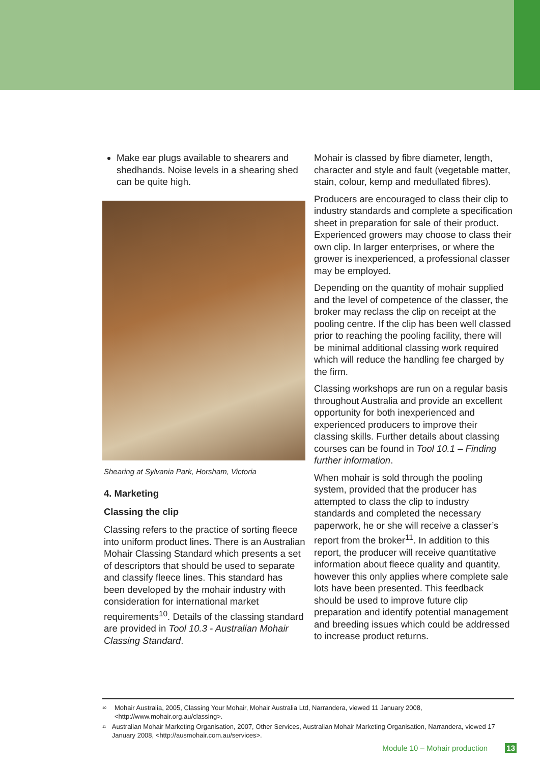Make ear plugs available to shearers and shedhands. Noise levels in a shearing shed can be quite high.
Shearing at Sylvania Park, Horsham, Victoria
4. Marketing
Classing the clip
Classing refers to the practice of sorting fleece into uniform product lines. There is an Australian Mohair Classing Standard which presents a set of descriptors that should be used to separate and classify fleece lines. This standard has been developed by the mohair industry with consideration for international market requirements<sup>10</sup>. Details of the classing standard are provided in Tool 10.3 - Australian Mohair Classing Standard.
Mohair is classed by fibre diameter, length, character and style and fault (vegetable matter, stain, colour, kemp and medullated fibres).
Producers are encouraged to class their clip to industry standards and complete a specification sheet in preparation for sale of their product. Experienced growers may choose to class their own clip. In larger enterprises, or where the grower is inexperienced, a professional classer may be employed.
Depending on the quantity of mohair supplied and the level of competence of the classer, the broker may reclass the clip on receipt at the pooling centre. If the clip has been well classed prior to reaching the pooling facility, there will be minimal additional classing work required which will reduce the handling fee charged by the firm.
Classing workshops are run on a regular basis throughout Australia and provide an excellent opportunity for both inexperienced and experienced producers to improve their classing skills. Further details about classing courses can be found in Tool 10.1 – Finding further information.
When mohair is sold through the pooling system, provided that the producer has attempted to class the clip to industry standards and completed the necessary paperwork, he or she will receive a classer’s report from the broker<sup>11</sup>. In addition to this report, the producer will receive quantitative information about fleece quality and quantity, however this only applies where complete sale lots have been presented. This feedback should be used to improve future clip preparation and identify potential management and breeding issues which could be addressed to increase product returns.
<sup>10</sup> Mohair Australia, 2005, Classing Your Mohair, Mohair Australia Ltd, Narrandera, viewed 11 January 2008, <http://www.mohair.org.au/classing>.
<sup>11</sup> Australian Mohair Marketing Organisation, 2007, Other Services, Australian Mohair Marketing Organisation, Narrandera, viewed 17 January 2008, <http://ausmohair.com.au/services>.
Module 10 – Mohair production 13